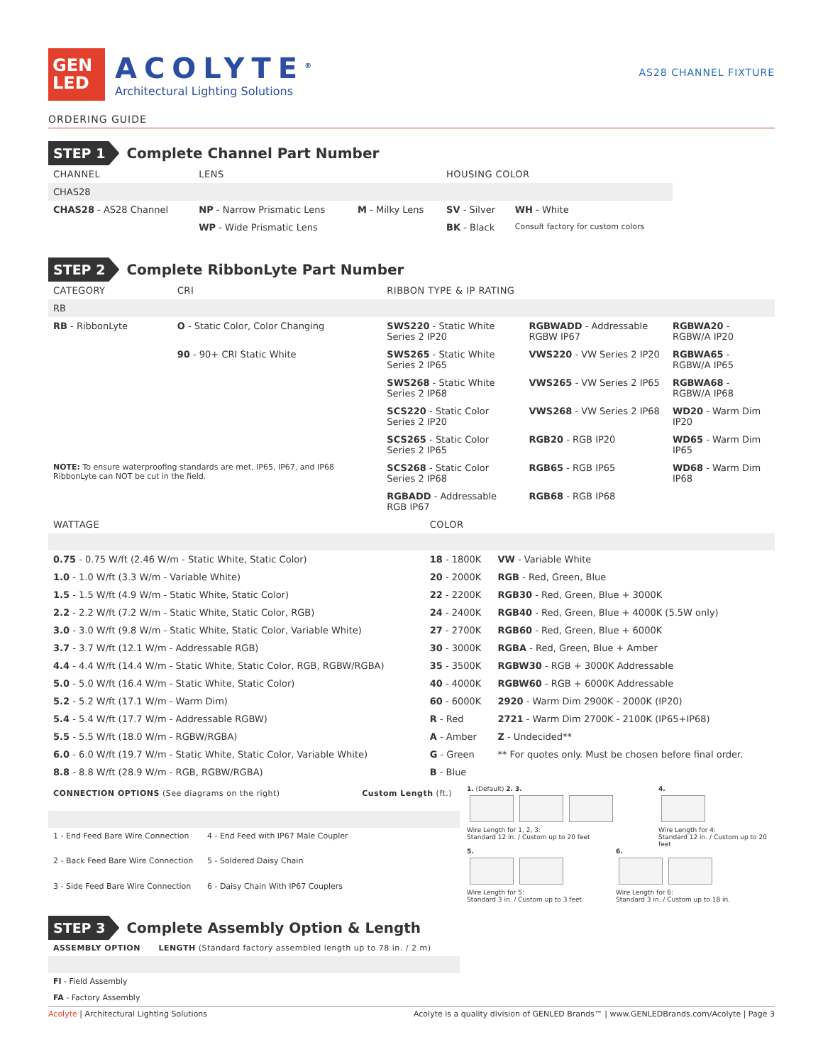GEN
LED
ACOLYTE<sup>®</sup>
Architectural Lighting Solutions
AS28 CHANNEL FIXTURE
ORDERING GUIDE
STEP 1 Complete Channel Part Number
| CHANNEL | LENS | | HOUSING COLOR | |
| --- | --- | --- | --- | --- |
| CHAS28 | | | | |
| CHAS28 - AS28 Channel | NP - Narrow Prismatic Lens | M - Milky Lens | SV - Silver | WH - White |
| | WP - Wide Prismatic Lens | | BK - Black | Consult factory for custom colors |
STEP 2 Complete RibbonLyte Part Number
| CATEGORY | CRI | RIBBON TYPE & IP RATING | | |
| --- | --- | --- | --- | --- |
| RB | | | | |
| RB - RibbonLyte | O - Static Color, Color Changing | SWS220 - Static White Series 2 IP20 | RGBWADD - Addressable RGBW IP67 | RGBWA20 - RGBW/A IP20 |
| | 90 - 90+ CRI Static White | SWS265 - Static White Series 2 IP65 | VWS220 - VW Series 2 IP20 | RGBWA65 - RGBW/A IP65 |
| | | SWS268 - Static White Series 2 IP68 | VWS265 - VW Series 2 IP65 | RGBWA68 - RGBW/A IP68 |
| | | SCS220 - Static Color Series 2 IP20 | VWS268 - VW Series 2 IP68 | WD20 - Warm Dim IP20 |
| | | SCS265 - Static Color Series 2 IP65 | RGB20 - RGB IP20 | WD65 - Warm Dim IP65 |
| NOTE: To ensure waterproofing standards are met, IP65, IP67, and IP68 RibbonLyte can NOT be cut in the field. | | SCS268 - Static Color Series 2 IP68 | RGB65 - RGB IP65 | WD68 - Warm Dim IP68 |
| | | RGBADD - Addressable RGB IP67 | RGB68 - RGB IP68 | |
| WATTAGE | COLOR | |
| --- | --- | --- |
| 0.75 - 0.75 W/ft (2.46 W/m - Static White, Static Color) | 18 - 1800K | VW - Variable White |
| 1.0 - 1.0 W/ft (3.3 W/m - Variable White) | 20 - 2000K | RGB - Red, Green, Blue |
| 1.5 - 1.5 W/ft (4.9 W/m - Static White, Static Color) | 22 - 2200K | RGB30 - Red, Green, Blue + 3000K |
| 2.2 - 2.2 W/ft (7.2 W/m - Static White, Static Color, RGB) | 24 - 2400K | RGB40 - Red, Green, Blue + 4000K (5.5W only) |
| 3.0 - 3.0 W/ft (9.8 W/m - Static White, Static Color, Variable White) | 27 - 2700K | RGB60 - Red, Green, Blue + 6000K |
| 3.7 - 3.7 W/ft (12.1 W/m - Addressable RGB) | 30 - 3000K | RGBA - Red, Green, Blue + Amber |
| 4.4 - 4.4 W/ft (14.4 W/m - Static White, Static Color, RGB, RGBW/RGBA) | 35 - 3500K | RGBW30 - RGB + 3000K Addressable |
| 5.0 - 5.0 W/ft (16.4 W/m - Static White, Static Color) | 40 - 4000K | RGBW60 - RGB + 6000K Addressable |
| 5.2 - 5.2 W/ft (17.1 W/m - Warm Dim) | 60 - 6000K | 2920 - Warm Dim 2900K - 2000K (IP20) |
| 5.4 - 5.4 W/ft (17.7 W/m - Addressable RGBW) | R - Red | 2721 - Warm Dim 2700K - 2100K (IP65+IP68) |
| 5.5 - 5.5 W/ft (18.0 W/m - RGBW/RGBA) | A - Amber | Z - Undecided** |
| 6.0 - 6.0 W/ft (19.7 W/m - Static White, Static Color, Variable White) | G - Green | ** For quotes only. Must be chosen before final order. |
| 8.8 - 8.8 W/ft (28.9 W/m - RGB, RGBW/RGBA) | B - Blue | |
| CONNECTION OPTIONS (See diagrams on the right) | | Custom Length (ft.) |
| --- | --- | --- |
| 1 - End Feed Bare Wire Connection | 4 - End Feed with IP67 Male Coupler | |
| 2 - Back Feed Bare Wire Connection | 5 - Soldered Daisy Chain | |
| 3 - Side Feed Bare Wire Connection | 6 - Daisy Chain With IP67 Couplers | |
1. (Default) 2. 3.
Wire Length for 1, 2, 3:
Standard 12 in. / Custom up to 20 feet
4.
Wire Length for 4:
Standard 12 in. / Custom up to 20 feet
5.
Wire Length for 5:
Standard 3 in. / Custom up to 3 feet
6.
Wire Length for 6:
Standard 3 in. / Custom up to 18 in.
STEP 3 Complete Assembly Option & Length
| ASSEMBLY OPTION | LENGTH (Standard factory assembled length up to 78 in. / 2 m) |
| --- | --- |
| FI - Field Assembly | |
| FA - Factory Assembly | |
Acolyte | Architectural Lighting Solutions Acolyte is a quality division of GENLED Brands™ | www.GENLEDBrands.com/Acolyte | Page 3